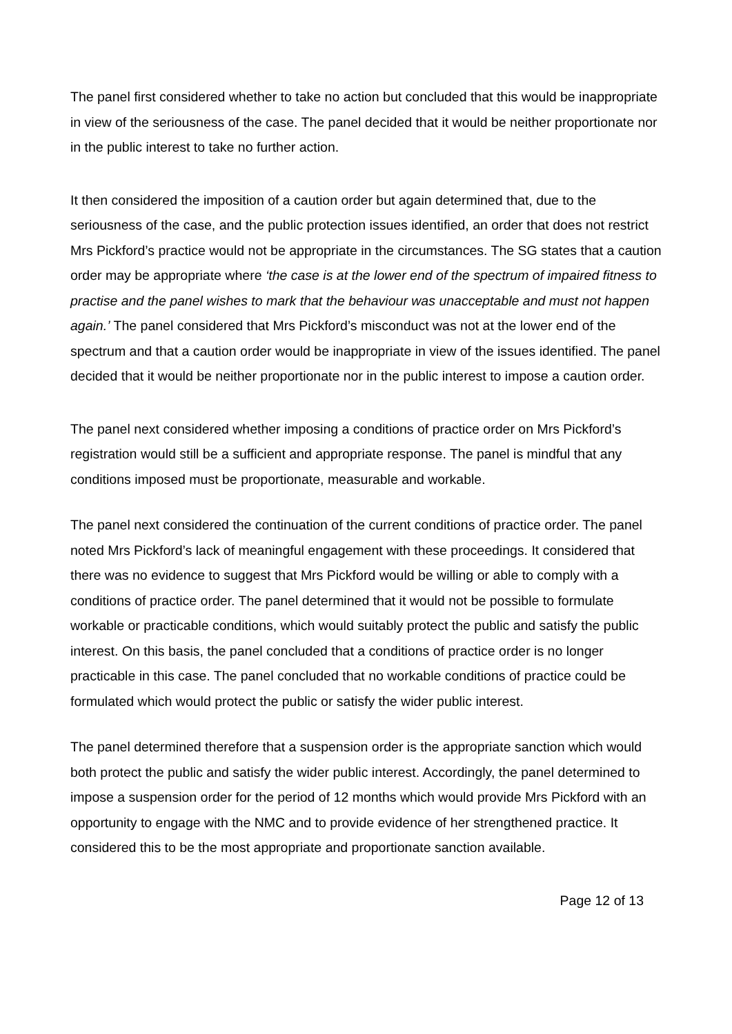The panel first considered whether to take no action but concluded that this would be inappropriate in view of the seriousness of the case. The panel decided that it would be neither proportionate nor in the public interest to take no further action.
It then considered the imposition of a caution order but again determined that, due to the seriousness of the case, and the public protection issues identified, an order that does not restrict Mrs Pickford’s practice would not be appropriate in the circumstances. The SG states that a caution order may be appropriate where ‘the case is at the lower end of the spectrum of impaired fitness to practise and the panel wishes to mark that the behaviour was unacceptable and must not happen again.’ The panel considered that Mrs Pickford’s misconduct was not at the lower end of the spectrum and that a caution order would be inappropriate in view of the issues identified. The panel decided that it would be neither proportionate nor in the public interest to impose a caution order.
The panel next considered whether imposing a conditions of practice order on Mrs Pickford’s registration would still be a sufficient and appropriate response. The panel is mindful that any conditions imposed must be proportionate, measurable and workable.
The panel next considered the continuation of the current conditions of practice order. The panel noted Mrs Pickford’s lack of meaningful engagement with these proceedings. It considered that there was no evidence to suggest that Mrs Pickford would be willing or able to comply with a conditions of practice order. The panel determined that it would not be possible to formulate workable or practicable conditions, which would suitably protect the public and satisfy the public interest. On this basis, the panel concluded that a conditions of practice order is no longer practicable in this case. The panel concluded that no workable conditions of practice could be formulated which would protect the public or satisfy the wider public interest.
The panel determined therefore that a suspension order is the appropriate sanction which would both protect the public and satisfy the wider public interest. Accordingly, the panel determined to impose a suspension order for the period of 12 months which would provide Mrs Pickford with an opportunity to engage with the NMC and to provide evidence of her strengthened practice. It considered this to be the most appropriate and proportionate sanction available.
Page 12 of 13